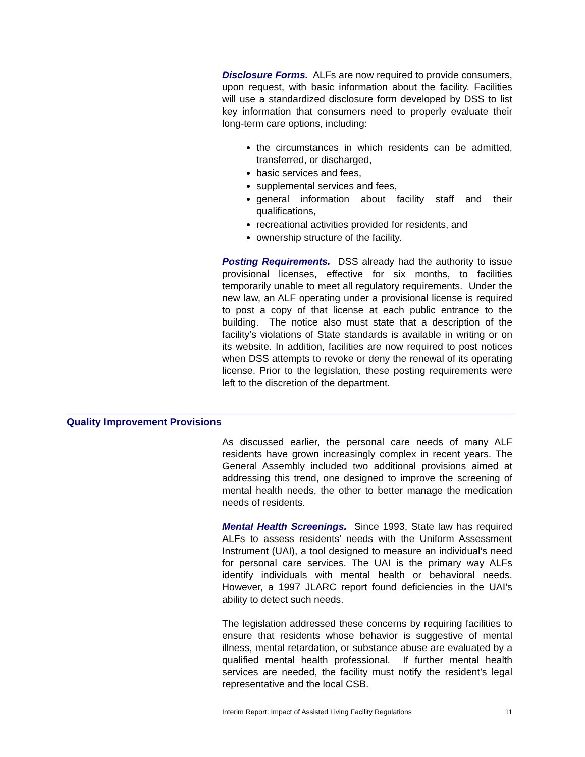Disclosure Forms. ALFs are now required to provide consumers, upon request, with basic information about the facility. Facilities will use a standardized disclosure form developed by DSS to list key information that consumers need to properly evaluate their long-term care options, including:
the circumstances in which residents can be admitted, transferred, or discharged,
basic services and fees,
supplemental services and fees,
general information about facility staff and their qualifications,
recreational activities provided for residents, and
ownership structure of the facility.
Posting Requirements. DSS already had the authority to issue provisional licenses, effective for six months, to facilities temporarily unable to meet all regulatory requirements. Under the new law, an ALF operating under a provisional license is required to post a copy of that license at each public entrance to the building. The notice also must state that a description of the facility’s violations of State standards is available in writing or on its website. In addition, facilities are now required to post notices when DSS attempts to revoke or deny the renewal of its operating license. Prior to the legislation, these posting requirements were left to the discretion of the department.
Quality Improvement Provisions
As discussed earlier, the personal care needs of many ALF residents have grown increasingly complex in recent years. The General Assembly included two additional provisions aimed at addressing this trend, one designed to improve the screening of mental health needs, the other to better manage the medication needs of residents.
Mental Health Screenings. Since 1993, State law has required ALFs to assess residents’ needs with the Uniform Assessment Instrument (UAI), a tool designed to measure an individual’s need for personal care services. The UAI is the primary way ALFs identify individuals with mental health or behavioral needs. However, a 1997 JLARC report found deficiencies in the UAI’s ability to detect such needs.
The legislation addressed these concerns by requiring facilities to ensure that residents whose behavior is suggestive of mental illness, mental retardation, or substance abuse are evaluated by a qualified mental health professional. If further mental health services are needed, the facility must notify the resident’s legal representative and the local CSB.
Interim Report: Impact of Assisted Living Facility Regulations 11